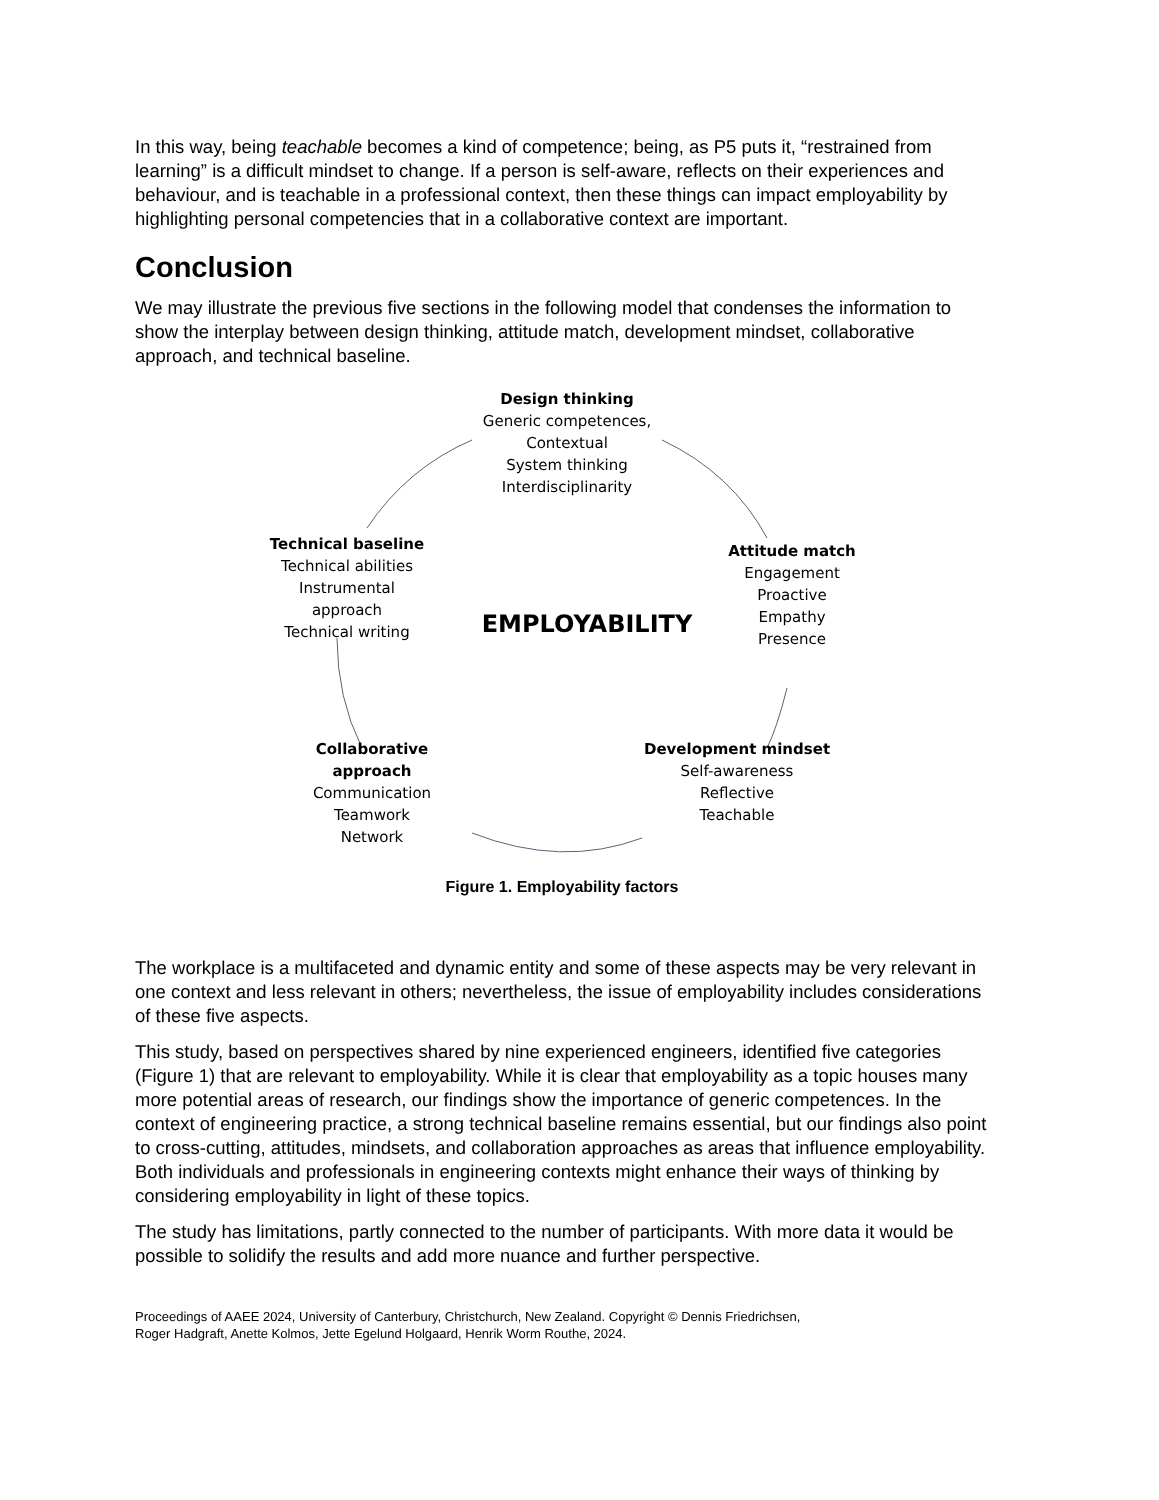In this way, being teachable becomes a kind of competence; being, as P5 puts it, “restrained from learning” is a difficult mindset to change. If a person is self-aware, reflects on their experiences and behaviour, and is teachable in a professional context, then these things can impact employability by highlighting personal competencies that in a collaborative context are important.
Conclusion
We may illustrate the previous five sections in the following model that condenses the information to show the interplay between design thinking, attitude match, development mindset, collaborative approach, and technical baseline.
Design thinking
Generic competences,
Contextual
System thinking
Interdisciplinarity
Technical baseline
Technical abilities
Instrumental approach
Technical writing
Attitude match
Engagement
Proactive
Empathy
Presence
EMPLOYABILITY
Collaborative approach
Communication
Teamwork
Network
Development mindset
Self-awareness
Reflective
Teachable
Figure 1. Employability factors
The workplace is a multifaceted and dynamic entity and some of these aspects may be very relevant in one context and less relevant in others; nevertheless, the issue of employability includes considerations of these five aspects.
This study, based on perspectives shared by nine experienced engineers, identified five categories (Figure 1) that are relevant to employability. While it is clear that employability as a topic houses many more potential areas of research, our findings show the importance of generic competences. In the context of engineering practice, a strong technical baseline remains essential, but our findings also point to cross-cutting, attitudes, mindsets, and collaboration approaches as areas that influence employability. Both individuals and professionals in engineering contexts might enhance their ways of thinking by considering employability in light of these topics.
The study has limitations, partly connected to the number of participants. With more data it would be possible to solidify the results and add more nuance and further perspective.
Proceedings of AAEE 2024, University of Canterbury, Christchurch, New Zealand. Copyright © Dennis Friedrichsen,
Roger Hadgraft, Anette Kolmos, Jette Egelund Holgaard, Henrik Worm Routhe, 2024.